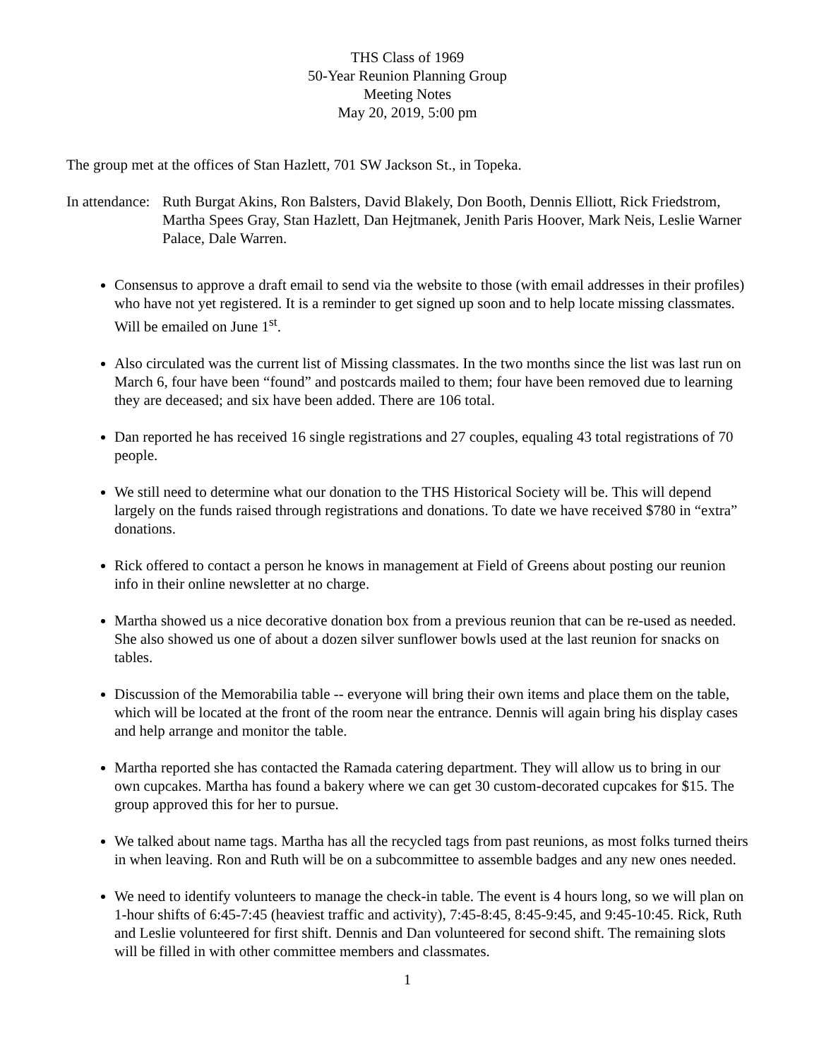THS Class of 1969
50-Year Reunion Planning Group
Meeting Notes
May 20, 2019, 5:00 pm
The group met at the offices of Stan Hazlett, 701 SW Jackson St., in Topeka.
In attendance:
Ruth Burgat Akins, Ron Balsters, David Blakely, Don Booth, Dennis Elliott, Rick Friedstrom, Martha Spees Gray, Stan Hazlett, Dan Hejtmanek, Jenith Paris Hoover, Mark Neis, Leslie Warner Palace, Dale Warren.
Consensus to approve a draft email to send via the website to those (with email addresses in their profiles) who have not yet registered. It is a reminder to get signed up soon and to help locate missing classmates. Will be emailed on June 1<sup>st</sup>.
Also circulated was the current list of Missing classmates. In the two months since the list was last run on March 6, four have been “found” and postcards mailed to them; four have been removed due to learning they are deceased; and six have been added. There are 106 total.
Dan reported he has received 16 single registrations and 27 couples, equaling 43 total registrations of 70 people.
We still need to determine what our donation to the THS Historical Society will be. This will depend largely on the funds raised through registrations and donations. To date we have received $780 in “extra” donations.
Rick offered to contact a person he knows in management at Field of Greens about posting our reunion info in their online newsletter at no charge.
Martha showed us a nice decorative donation box from a previous reunion that can be re-used as needed. She also showed us one of about a dozen silver sunflower bowls used at the last reunion for snacks on tables.
Discussion of the Memorabilia table -- everyone will bring their own items and place them on the table, which will be located at the front of the room near the entrance. Dennis will again bring his display cases and help arrange and monitor the table.
Martha reported she has contacted the Ramada catering department. They will allow us to bring in our own cupcakes. Martha has found a bakery where we can get 30 custom-decorated cupcakes for $15. The group approved this for her to pursue.
We talked about name tags. Martha has all the recycled tags from past reunions, as most folks turned theirs in when leaving. Ron and Ruth will be on a subcommittee to assemble badges and any new ones needed.
We need to identify volunteers to manage the check-in table. The event is 4 hours long, so we will plan on 1-hour shifts of 6:45-7:45 (heaviest traffic and activity), 7:45-8:45, 8:45-9:45, and 9:45-10:45. Rick, Ruth and Leslie volunteered for first shift. Dennis and Dan volunteered for second shift. The remaining slots will be filled in with other committee members and classmates.
1